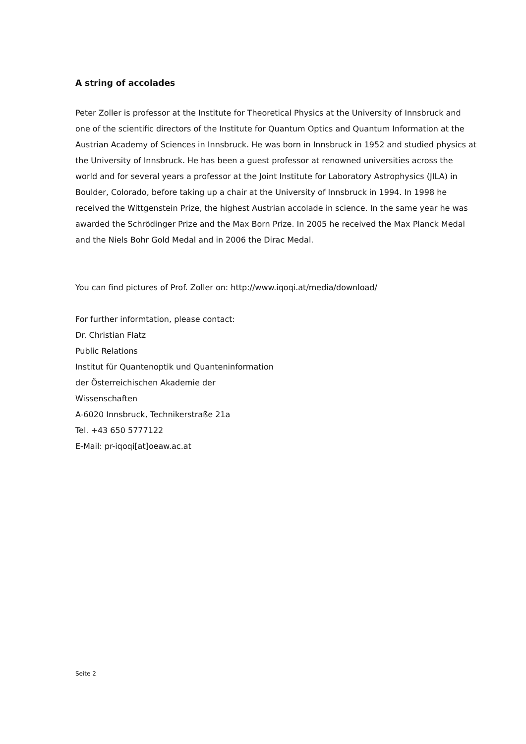A string of accolades
Peter Zoller is professor at the Institute for Theoretical Physics at the University of Innsbruck and one of the scientific directors of the Institute for Quantum Optics and Quantum Information at the Austrian Academy of Sciences in Innsbruck. He was born in Innsbruck in 1952 and studied physics at the University of Innsbruck. He has been a guest professor at renowned universities across the world and for several years a professor at the Joint Institute for Laboratory Astrophysics (JILA) in Boulder, Colorado, before taking up a chair at the University of Innsbruck in 1994. In 1998 he received the Wittgenstein Prize, the highest Austrian accolade in science. In the same year he was awarded the Schrödinger Prize and the Max Born Prize. In 2005 he received the Max Planck Medal and the Niels Bohr Gold Medal and in 2006 the Dirac Medal.
You can find pictures of Prof. Zoller on: http://www.iqoqi.at/media/download/
For further informtation, please contact:
Dr. Christian Flatz
Public Relations
Institut für Quantenoptik und Quanteninformation
der Österreichischen Akademie der
Wissenschaften
A-6020 Innsbruck, Technikerstraße 21a
Tel. +43 650 5777122
E-Mail: pr-iqoqi[at]oeaw.ac.at
Seite 2